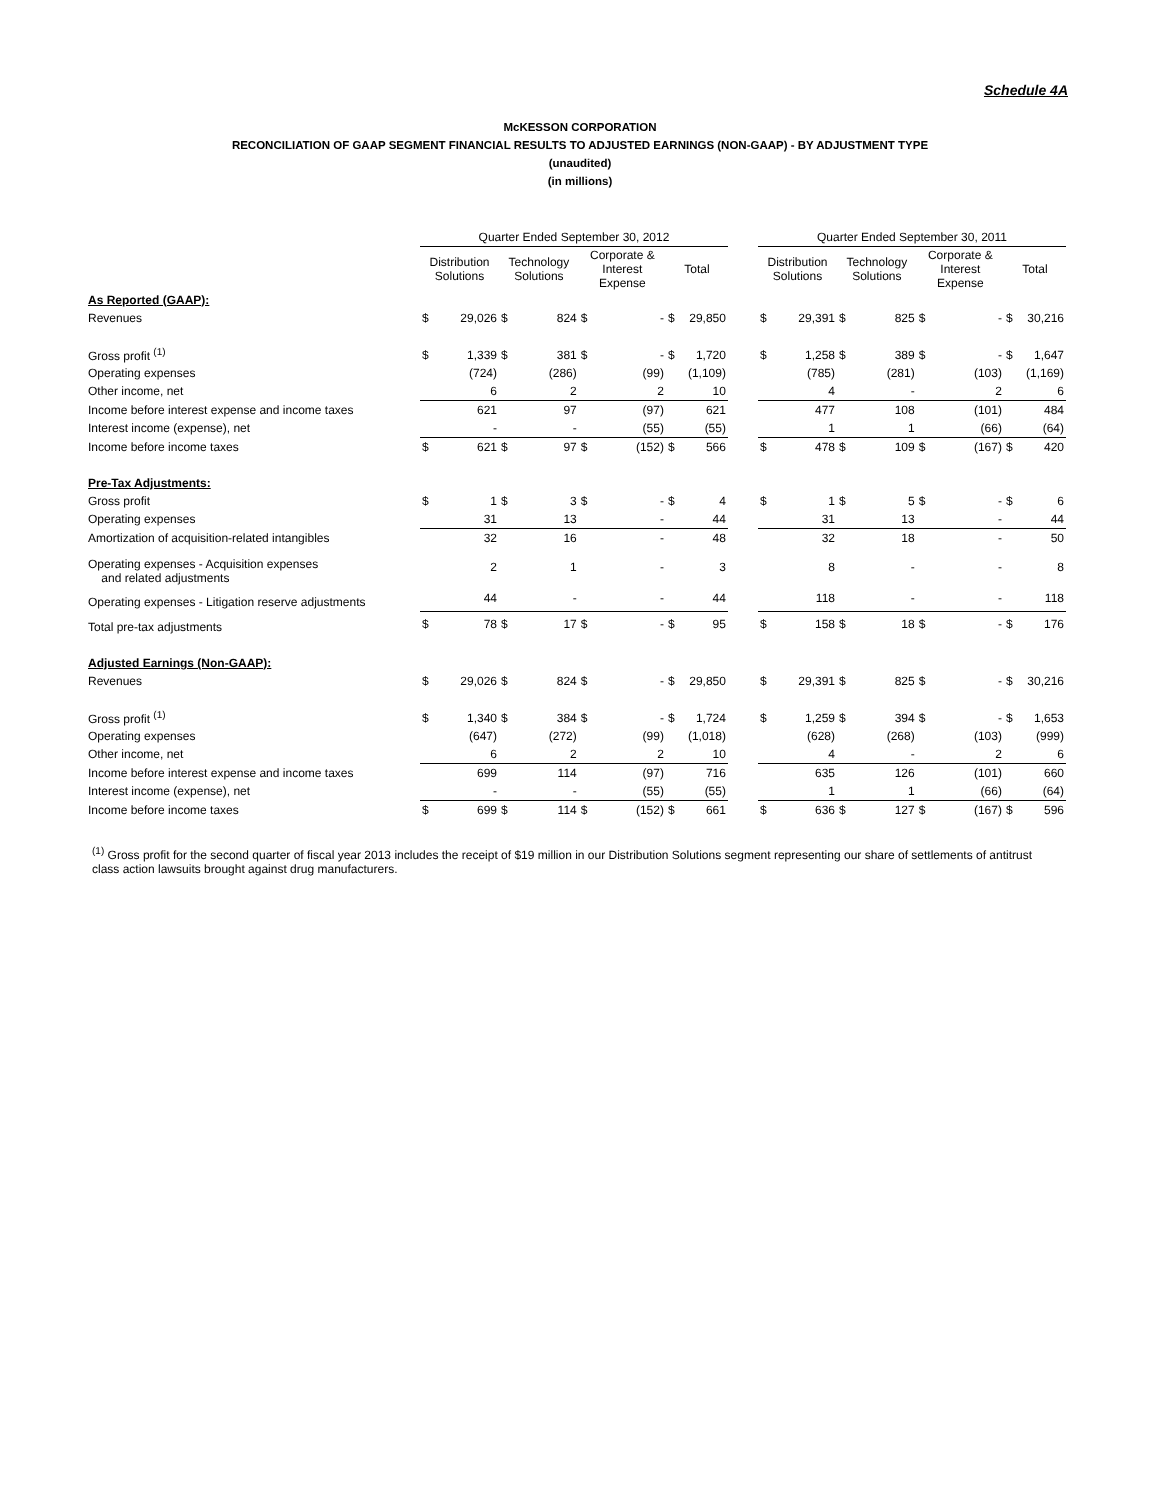Schedule 4A
McKESSON CORPORATION
RECONCILIATION OF GAAP SEGMENT FINANCIAL RESULTS TO ADJUSTED EARNINGS (NON-GAAP) - BY ADJUSTMENT TYPE
(unaudited)
(in millions)
| | Quarter Ended September 30, 2012 | | | | | | | | | Quarter Ended September 30, 2011 | | | | | | | |
| --- | --- | --- | --- | --- | --- | --- | --- | --- | --- | --- | --- | --- | --- | --- | --- | --- | --- |
| | Distribution Solutions | | Technology Solutions | | Corporate & Interest Expense | | Total | | | Distribution Solutions | | Technology Solutions | | Corporate & Interest Expense | | Total | |
| As Reported (GAAP): | | | | | | | | | | | | | | | | | |
| Revenues | $ | 29,026 | $ | 824 | $ | - | $ | 29,850 | | $ | 29,391 | $ | 825 | $ | - | $ | 30,216 |
| Gross profit <sup>(1)</sup> | $ | 1,339 | $ | 381 | $ | - | $ | 1,720 | | $ | 1,258 | $ | 389 | $ | - | $ | 1,647 |
| Operating expenses | | (724) | | (286) | | (99) | | (1,109) | | | (785) | | (281) | | (103) | | (1,169) |
| Other income, net | | 6 | | 2 | | 2 | | 10 | | | 4 | | - | | 2 | | 6 |
| Income before interest expense and income taxes | | 621 | | 97 | | (97) | | 621 | | | 477 | | 108 | | (101) | | 484 |
| Interest income (expense), net | | - | | - | | (55) | | (55) | | | 1 | | 1 | | (66) | | (64) |
| Income before income taxes | $ | 621 | $ | 97 | $ | (152) | $ | 566 | | $ | 478 | $ | 109 | $ | (167) | $ | 420 |
| Pre-Tax Adjustments: | | | | | | | | | | | | | | | | | |
| Gross profit | $ | 1 | $ | 3 | $ | - | $ | 4 | | $ | 1 | $ | 5 | $ | - | $ | 6 |
| Operating expenses | | 31 | | 13 | | - | | 44 | | | 31 | | 13 | | - | | 44 |
| Amortization of acquisition-related intangibles | | 32 | | 16 | | - | | 48 | | | 32 | | 18 | | - | | 50 |
| Operating expenses - Acquisition expenses and related adjustments | | 2 | | 1 | | - | | 3 | | | 8 | | - | | - | | 8 |
| Operating expenses - Litigation reserve adjustments | | 44 | | - | | - | | 44 | | | 118 | | - | | - | | 118 |
| Total pre-tax adjustments | $ | 78 | $ | 17 | $ | - | $ | 95 | | $ | 158 | $ | 18 | $ | - | $ | 176 |
| Adjusted Earnings (Non-GAAP): | | | | | | | | | | | | | | | | | |
| Revenues | $ | 29,026 | $ | 824 | $ | - | $ | 29,850 | | $ | 29,391 | $ | 825 | $ | - | $ | 30,216 |
| Gross profit <sup>(1)</sup> | $ | 1,340 | $ | 384 | $ | - | $ | 1,724 | | $ | 1,259 | $ | 394 | $ | - | $ | 1,653 |
| Operating expenses | | (647) | | (272) | | (99) | | (1,018) | | | (628) | | (268) | | (103) | | (999) |
| Other income, net | | 6 | | 2 | | 2 | | 10 | | | 4 | | - | | 2 | | 6 |
| Income before interest expense and income taxes | | 699 | | 114 | | (97) | | 716 | | | 635 | | 126 | | (101) | | 660 |
| Interest income (expense), net | | - | | - | | (55) | | (55) | | | 1 | | 1 | | (66) | | (64) |
| Income before income taxes | $ | 699 | $ | 114 | $ | (152) | $ | 661 | | $ | 636 | $ | 127 | $ | (167) | $ | 596 |
<sup>(1)</sup> Gross profit for the second quarter of fiscal year 2013 includes the receipt of $19 million in our Distribution Solutions segment representing our share of settlements of antitrust class action lawsuits brought against drug manufacturers.